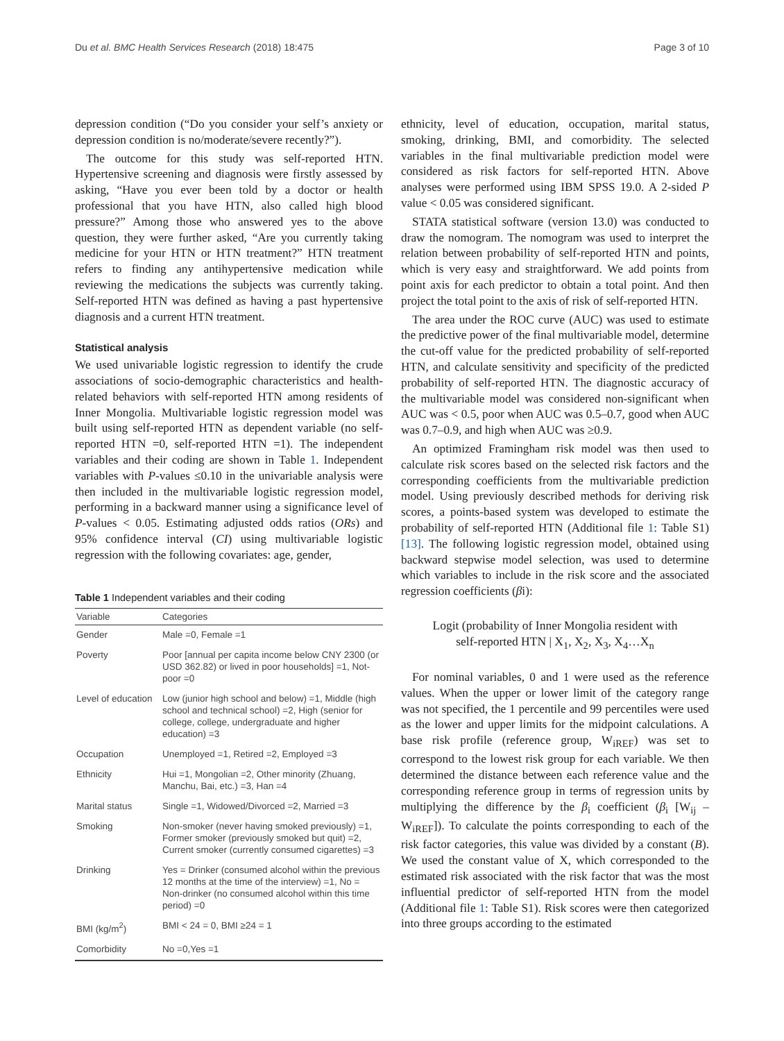Du et al. BMC Health Services Research (2018) 18:475 Page 3 of 10
depression condition (“Do you consider your self’s anxiety or depression condition is no/moderate/severe recently?”).
The outcome for this study was self-reported HTN. Hypertensive screening and diagnosis were firstly assessed by asking, “Have you ever been told by a doctor or health professional that you have HTN, also called high blood pressure?” Among those who answered yes to the above question, they were further asked, “Are you currently taking medicine for your HTN or HTN treatment?” HTN treatment refers to finding any antihypertensive medication while reviewing the medications the subjects was currently taking. Self-reported HTN was defined as having a past hypertensive diagnosis and a current HTN treatment.
Statistical analysis
We used univariable logistic regression to identify the crude associations of socio-demographic characteristics and health-related behaviors with self-reported HTN among residents of Inner Mongolia. Multivariable logistic regression model was built using self-reported HTN as dependent variable (no self-reported HTN =0, self-reported HTN =1). The independent variables and their coding are shown in Table 1. Independent variables with P-values ≤0.10 in the univariable analysis were then included in the multivariable logistic regression model, performing in a backward manner using a significance level of P-values < 0.05. Estimating adjusted odds ratios (ORs) and 95% confidence interval (CI) using multivariable logistic regression with the following covariates: age, gender,
Table 1 Independent variables and their coding
| Variable | Categories |
| --- | --- |
| Gender | Male =0, Female =1 |
| Poverty | Poor [annual per capita income below CNY 2300 (or USD 362.82) or lived in poor households] =1, Not-poor =0 |
| Level of education | Low (junior high school and below) =1, Middle (high school and technical school) =2, High (senior for college, college, undergraduate and higher education) =3 |
| Occupation | Unemployed =1, Retired =2, Employed =3 |
| Ethnicity | Hui =1, Mongolian =2, Other minority (Zhuang, Manchu, Bai, etc.) =3, Han =4 |
| Marital status | Single =1, Widowed/Divorced =2, Married =3 |
| Smoking | Non-smoker (never having smoked previously) =1, Former smoker (previously smoked but quit) =2, Current smoker (currently consumed cigarettes) =3 |
| Drinking | Yes = Drinker (consumed alcohol within the previous 12 months at the time of the interview) =1, No = Non-drinker (no consumed alcohol within this time period) =0 |
| BMI (kg/m<sup>2</sup>) | BMI < 24 = 0, BMI ≥24 = 1 |
| Comorbidity | No =0,Yes =1 |
ethnicity, level of education, occupation, marital status, smoking, drinking, BMI, and comorbidity. The selected variables in the final multivariable prediction model were considered as risk factors for self-reported HTN. Above analyses were performed using IBM SPSS 19.0. A 2-sided P value < 0.05 was considered significant.
STATA statistical software (version 13.0) was conducted to draw the nomogram. The nomogram was used to interpret the relation between probability of self-reported HTN and points, which is very easy and straightforward. We add points from point axis for each predictor to obtain a total point. And then project the total point to the axis of risk of self-reported HTN.
The area under the ROC curve (AUC) was used to estimate the predictive power of the final multivariable model, determine the cut-off value for the predicted probability of self-reported HTN, and calculate sensitivity and specificity of the predicted probability of self-reported HTN. The diagnostic accuracy of the multivariable model was considered non-significant when AUC was < 0.5, poor when AUC was 0.5–0.7, good when AUC was 0.7–0.9, and high when AUC was ≥0.9.
An optimized Framingham risk model was then used to calculate risk scores based on the selected risk factors and the corresponding coefficients from the multivariable prediction model. Using previously described methods for deriving risk scores, a points-based system was developed to estimate the probability of self-reported HTN (Additional file 1: Table S1) [13]. The following logistic regression model, obtained using backward stepwise model selection, was used to determine which variables to include in the risk score and the associated regression coefficients (βi):
Logit (probability of Inner Mongolia resident with
self-reported HTN | X<sub>1</sub>, X<sub>2</sub>, X<sub>3</sub>, X<sub>4</sub>…X<sub>n</sub>
For nominal variables, 0 and 1 were used as the reference values. When the upper or lower limit of the category range was not specified, the 1 percentile and 99 percentiles were used as the lower and upper limits for the midpoint calculations. A base risk profile (reference group, W<sub>iREF</sub>) was set to correspond to the lowest risk group for each variable. We then determined the distance between each reference value and the corresponding reference group in terms of regression units by multiplying the difference by the β<sub>i</sub> coefficient (β<sub>i</sub> [W<sub>ij</sub> – W<sub>iREF</sub>]). To calculate the points corresponding to each of the risk factor categories, this value was divided by a constant (B). We used the constant value of X, which corresponded to the estimated risk associated with the risk factor that was the most influential predictor of self-reported HTN from the model (Additional file 1: Table S1). Risk scores were then categorized into three groups according to the estimated